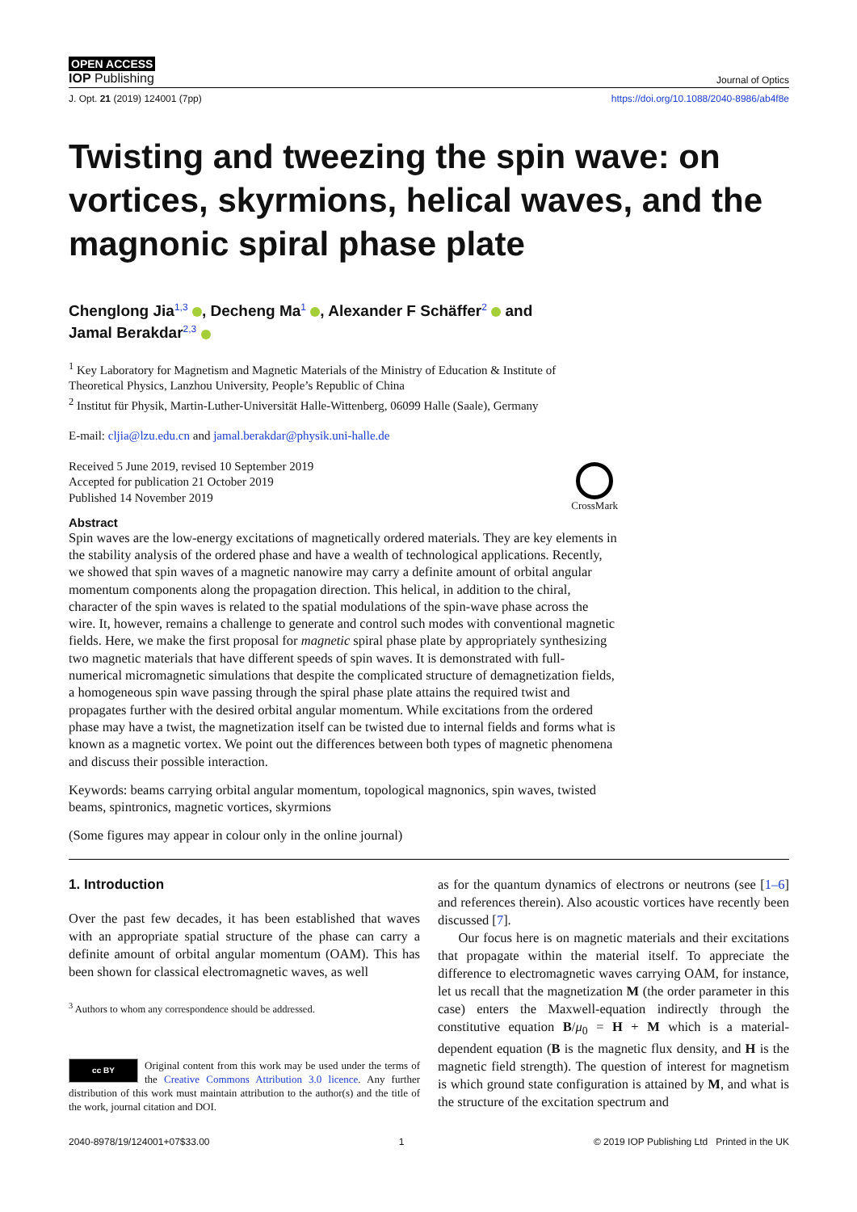OPEN ACCESS
IOP Publishing Journal of Optics
J. Opt. 21 (2019) 124001 (7pp) https://doi.org/10.1088/2040-8986/ab4f8e
Twisting and tweezing the spin wave: on vortices, skyrmions, helical waves, and the magnonic spiral phase plate
Chenglong Jia<sup>1,3</sup> , Decheng Ma<sup>1</sup> , Alexander F Schäffer<sup>2</sup> and
Jamal Berakdar<sup>2,3</sup>
<sup>1</sup> Key Laboratory for Magnetism and Magnetic Materials of the Ministry of Education & Institute of
Theoretical Physics, Lanzhou University, People’s Republic of China
<sup>2</sup> Institut für Physik, Martin-Luther-Universität Halle-Wittenberg, 06099 Halle (Saale), Germany
E-mail: cljia@lzu.edu.cn and jamal.berakdar@physik.uni-halle.de
Received 5 June 2019, revised 10 September 2019
Accepted for publication 21 October 2019
Published 14 November 2019
CrossMark
Abstract
Spin waves are the low-energy excitations of magnetically ordered materials. They are key elements in the stability analysis of the ordered phase and have a wealth of technological applications. Recently, we showed that spin waves of a magnetic nanowire may carry a definite amount of orbital angular momentum components along the propagation direction. This helical, in addition to the chiral, character of the spin waves is related to the spatial modulations of the spin-wave phase across the wire. It, however, remains a challenge to generate and control such modes with conventional magnetic fields. Here, we make the first proposal for magnetic spiral phase plate by appropriately synthesizing two magnetic materials that have different speeds of spin waves. It is demonstrated with full-numerical micromagnetic simulations that despite the complicated structure of demagnetization fields, a homogeneous spin wave passing through the spiral phase plate attains the required twist and propagates further with the desired orbital angular momentum. While excitations from the ordered phase may have a twist, the magnetization itself can be twisted due to internal fields and forms what is known as a magnetic vortex. We point out the differences between both types of magnetic phenomena and discuss their possible interaction.
Keywords: beams carrying orbital angular momentum, topological magnonics, spin waves, twisted beams, spintronics, magnetic vortices, skyrmions
(Some figures may appear in colour only in the online journal)
1. Introduction
Over the past few decades, it has been established that waves with an appropriate spatial structure of the phase can carry a definite amount of orbital angular momentum (OAM). This has been shown for classical electromagnetic waves, as well
<sup>3</sup> Authors to whom any correspondence should be addressed.
cc BY Original content from this work may be used under the terms of the Creative Commons Attribution 3.0 licence. Any further distribution of this work must maintain attribution to the author(s) and the title of the work, journal citation and DOI.
as for the quantum dynamics of electrons or neutrons (see [1–6] and references therein). Also acoustic vortices have recently been discussed [7].
Our focus here is on magnetic materials and their excitations that propagate within the material itself. To appreciate the difference to electromagnetic waves carrying OAM, for instance, let us recall that the magnetization M (the order parameter in this case) enters the Maxwell-equation indirectly through the constitutive equation B/μ<sub>0</sub> = H + M which is a material-dependent equation (B is the magnetic flux density, and H is the magnetic field strength). The question of interest for magnetism is which ground state configuration is attained by M, and what is the structure of the excitation spectrum and
2040-8978/19/124001+07$33.00 1 © 2019 IOP Publishing Ltd Printed in the UK